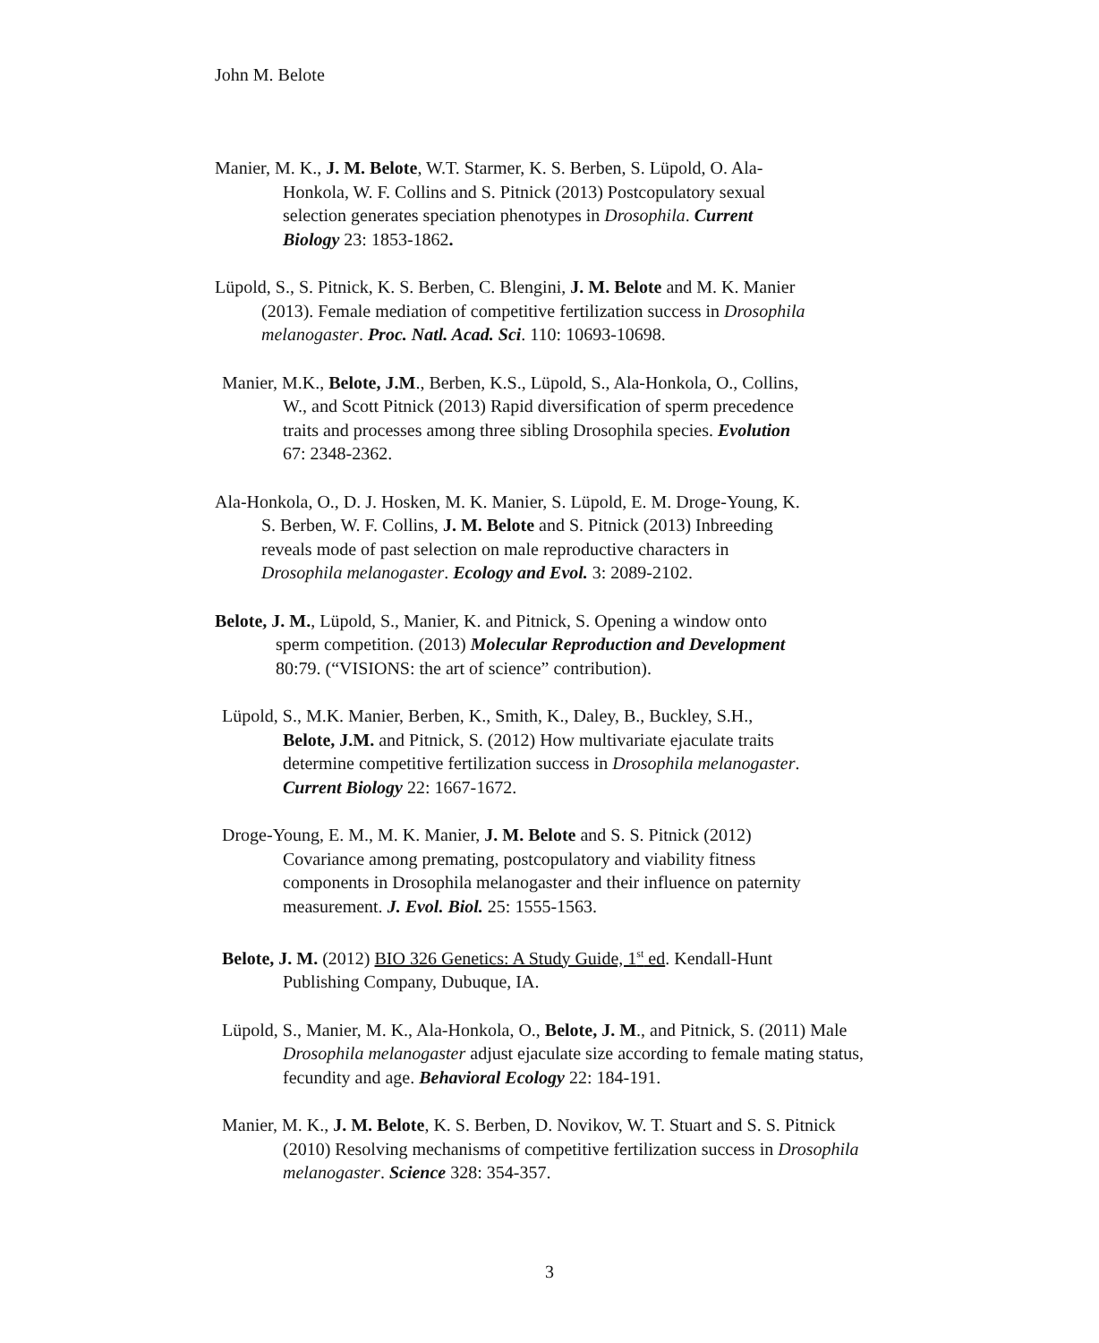John M. Belote
Manier, M. K., J. M. Belote, W.T. Starmer, K. S. Berben, S. Lüpold, O. Ala-
Honkola, W. F. Collins and S. Pitnick (2013) Postcopulatory sexual
selection generates speciation phenotypes in Drosophila. Current
Biology 23: 1853-1862.
Lüpold, S., S. Pitnick, K. S. Berben, C. Blengini, J. M. Belote and M. K. Manier
(2013). Female mediation of competitive fertilization success in Drosophila
melanogaster. Proc. Natl. Acad. Sci. 110: 10693-10698.
Manier, M.K., Belote, J.M., Berben, K.S., Lüpold, S., Ala-Honkola, O., Collins,
W., and Scott Pitnick (2013) Rapid diversification of sperm precedence
traits and processes among three sibling Drosophila species. Evolution
67: 2348-2362.
Ala-Honkola, O., D. J. Hosken, M. K. Manier, S. Lüpold, E. M. Droge-Young, K.
S. Berben, W. F. Collins, J. M. Belote and S. Pitnick (2013) Inbreeding
reveals mode of past selection on male reproductive characters in
Drosophila melanogaster. Ecology and Evol. 3: 2089-2102.
Belote, J. M., Lüpold, S., Manier, K. and Pitnick, S. Opening a window onto
sperm competition. (2013) Molecular Reproduction and Development
80:79. (“VISIONS: the art of science” contribution).
Lüpold, S., M.K. Manier, Berben, K., Smith, K., Daley, B., Buckley, S.H.,
Belote, J.M. and Pitnick, S. (2012) How multivariate ejaculate traits
determine competitive fertilization success in Drosophila melanogaster.
Current Biology 22: 1667-1672.
Droge-Young, E. M., M. K. Manier, J. M. Belote and S. S. Pitnick (2012)
Covariance among premating, postcopulatory and viability fitness
components in Drosophila melanogaster and their influence on paternity
measurement. J. Evol. Biol. 25: 1555-1563.
Belote, J. M. (2012) BIO 326 Genetics: A Study Guide, 1<sup>st</sup> ed. Kendall-Hunt
Publishing Company, Dubuque, IA.
Lüpold, S., Manier, M. K., Ala-Honkola, O., Belote, J. M., and Pitnick, S. (2011) Male
Drosophila melanogaster adjust ejaculate size according to female mating status,
fecundity and age. Behavioral Ecology 22: 184-191.
Manier, M. K., J. M. Belote, K. S. Berben, D. Novikov, W. T. Stuart and S. S. Pitnick
(2010) Resolving mechanisms of competitive fertilization success in Drosophila
melanogaster. Science 328: 354-357.
3